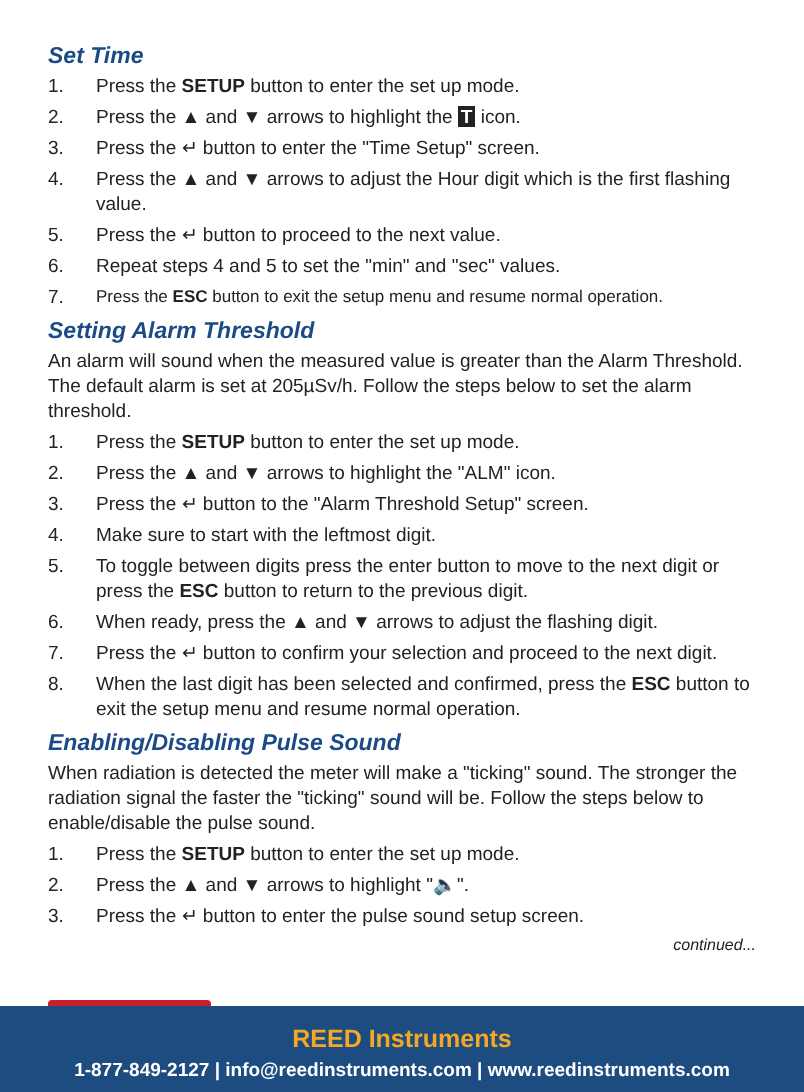Set Time
1. Press the SETUP button to enter the set up mode.
2. Press the ▲ and ▼ arrows to highlight the T icon.
3. Press the ↵ button to enter the "Time Setup" screen.
4. Press the ▲ and ▼ arrows to adjust the Hour digit which is the first flashing value.
5. Press the ↵ button to proceed to the next value.
6. Repeat steps 4 and 5 to set the "min" and "sec" values.
7. Press the ESC button to exit the setup menu and resume normal operation.
Setting Alarm Threshold
An alarm will sound when the measured value is greater than the Alarm Threshold. The default alarm is set at 205µSv/h. Follow the steps below to set the alarm threshold.
1. Press the SETUP button to enter the set up mode.
2. Press the ▲ and ▼ arrows to highlight the "ALM" icon.
3. Press the ↵ button to the "Alarm Threshold Setup" screen.
4. Make sure to start with the leftmost digit.
5. To toggle between digits press the enter button to move to the next digit or press the ESC button to return to the previous digit.
6. When ready, press the ▲ and ▼ arrows to adjust the flashing digit.
7. Press the ↵ button to confirm your selection and proceed to the next digit.
8. When the last digit has been selected and confirmed, press the ESC button to exit the setup menu and resume normal operation.
Enabling/Disabling Pulse Sound
When radiation is detected the meter will make a "ticking" sound. The stronger the radiation signal the faster the "ticking" sound will be. Follow the steps below to enable/disable the pulse sound.
1. Press the SETUP button to enter the set up mode.
2. Press the ▲ and ▼ arrows to highlight "🔈".
3. Press the ↵ button to enter the pulse sound setup screen.
continued...
REED Instruments
1-877-849-2127 | info@reedinstruments.com | www.reedinstruments.com